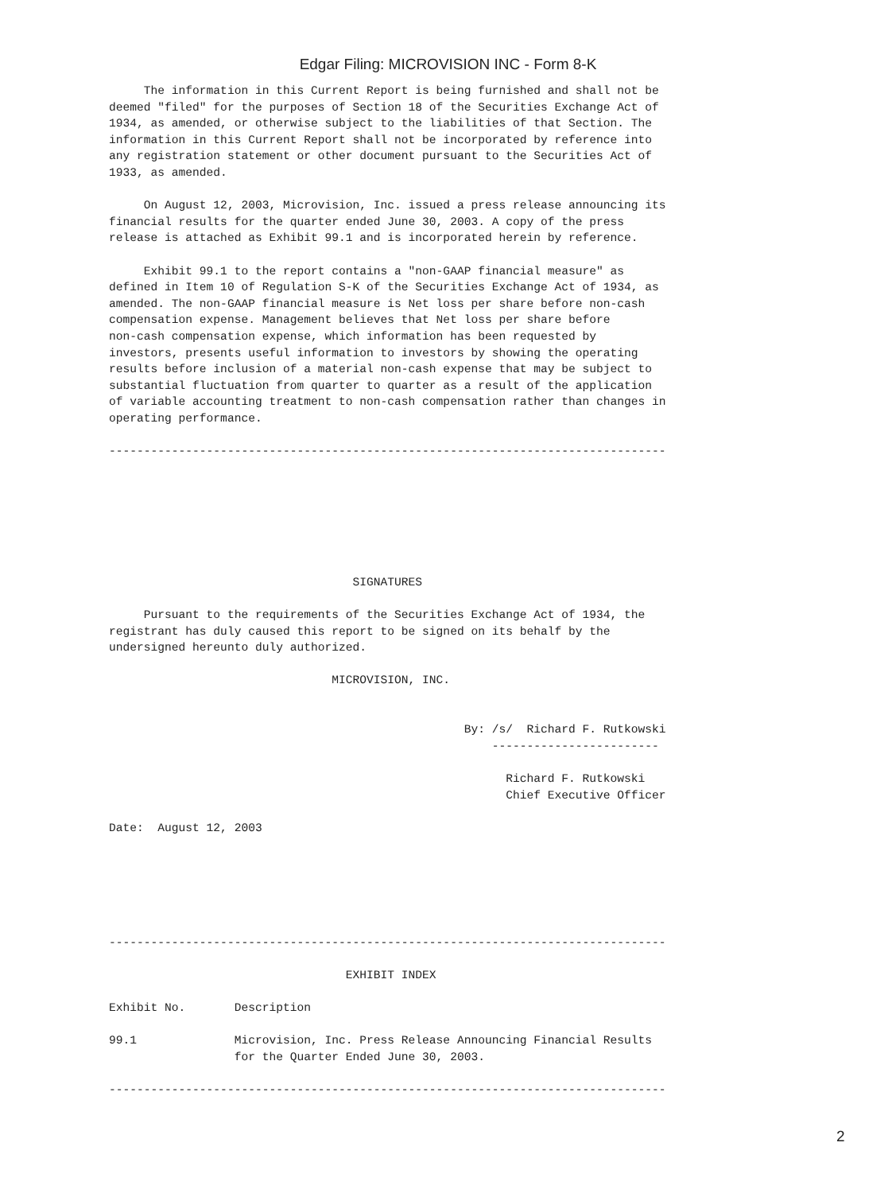Edgar Filing: MICROVISION INC - Form 8-K
     The information in this Current Report is being furnished and shall not be
deemed "filed" for the purposes of Section 18 of the Securities Exchange Act of
1934, as amended, or otherwise subject to the liabilities of that Section. The
information in this Current Report shall not be incorporated by reference into
any registration statement or other document pursuant to the Securities Act of
1933, as amended.

     On August 12, 2003, Microvision, Inc. issued a press release announcing its
financial results for the quarter ended June 30, 2003. A copy of the press
release is attached as Exhibit 99.1 and is incorporated herein by reference.

     Exhibit 99.1 to the report contains a "non-GAAP financial measure" as
defined in Item 10 of Regulation S-K of the Securities Exchange Act of 1934, as
amended. The non-GAAP financial measure is Net loss per share before non-cash
compensation expense. Management believes that Net loss per share before
non-cash compensation expense, which information has been requested by
investors, presents useful information to investors by showing the operating
results before inclusion of a material non-cash expense that may be subject to
substantial fluctuation from quarter to quarter as a result of the application
of variable accounting treatment to non-cash compensation rather than changes in
operating performance.

--------------------------------------------------------------------------------







                                   SIGNATURES

     Pursuant to the requirements of the Securities Exchange Act of 1934, the
registrant has duly caused this report to be signed on its behalf by the
undersigned hereunto duly authorized.

                                MICROVISION, INC.


                                                   By: /s/  Richard F. Rutkowski
                                                       ------------------------

                                                         Richard F. Rutkowski
                                                         Chief Executive Officer

Date:  August 12, 2003






--------------------------------------------------------------------------------

                                  EXHIBIT INDEX

Exhibit No.       Description

99.1              Microvision, Inc. Press Release Announcing Financial Results
                  for the Quarter Ended June 30, 2003.

--------------------------------------------------------------------------------
2